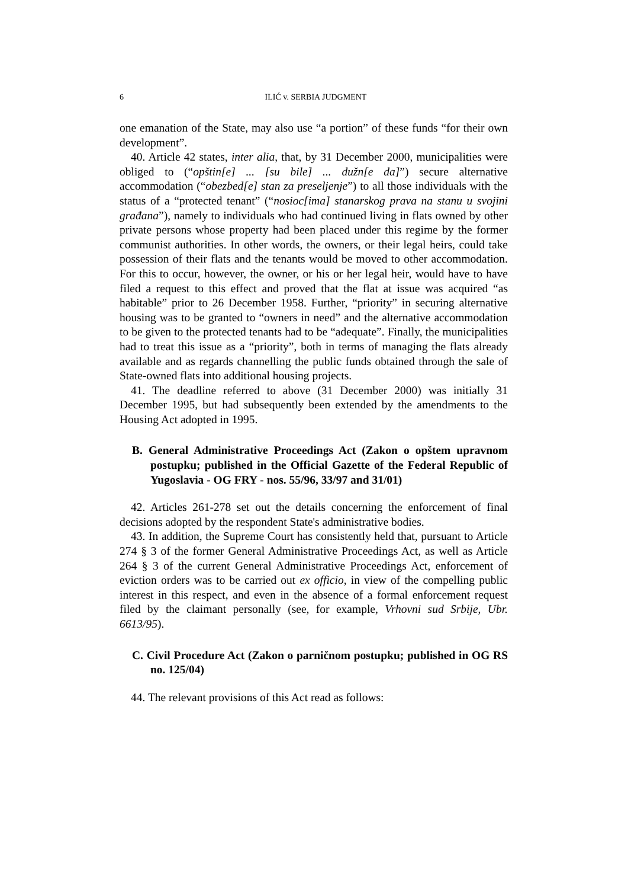6
ILIĆ v. SERBIA JUDGMENT
one emanation of the State, may also use “a portion” of these funds “for their own development”.
40. Article 42 states, inter alia, that, by 31 December 2000, municipalities were obliged to (“opštin[e] ... [su bile] ... dužn[e da]”) secure alternative accommodation (“obezbed[e] stan za preseljenje”) to all those individuals with the status of a “protected tenant” (“nosioc[ima] stanarskog prava na stanu u svojini građana”), namely to individuals who had continued living in flats owned by other private persons whose property had been placed under this regime by the former communist authorities. In other words, the owners, or their legal heirs, could take possession of their flats and the tenants would be moved to other accommodation. For this to occur, however, the owner, or his or her legal heir, would have to have filed a request to this effect and proved that the flat at issue was acquired “as habitable” prior to 26 December 1958. Further, “priority” in securing alternative housing was to be granted to “owners in need” and the alternative accommodation to be given to the protected tenants had to be “adequate”. Finally, the municipalities had to treat this issue as a “priority”, both in terms of managing the flats already available and as regards channelling the public funds obtained through the sale of State-owned flats into additional housing projects.
41. The deadline referred to above (31 December 2000) was initially 31 December 1995, but had subsequently been extended by the amendments to the Housing Act adopted in 1995.
B. General Administrative Proceedings Act (Zakon o opštem upravnom postupku; published in the Official Gazette of the Federal Republic of Yugoslavia - OG FRY - nos. 55/96, 33/97 and 31/01)
42. Articles 261-278 set out the details concerning the enforcement of final decisions adopted by the respondent State's administrative bodies.
43. In addition, the Supreme Court has consistently held that, pursuant to Article 274 § 3 of the former General Administrative Proceedings Act, as well as Article 264 § 3 of the current General Administrative Proceedings Act, enforcement of eviction orders was to be carried out ex officio, in view of the compelling public interest in this respect, and even in the absence of a formal enforcement request filed by the claimant personally (see, for example, Vrhovni sud Srbije, Ubr. 6613/95).
C. Civil Procedure Act (Zakon o parničnom postupku; published in OG RS no. 125/04)
44. The relevant provisions of this Act read as follows: